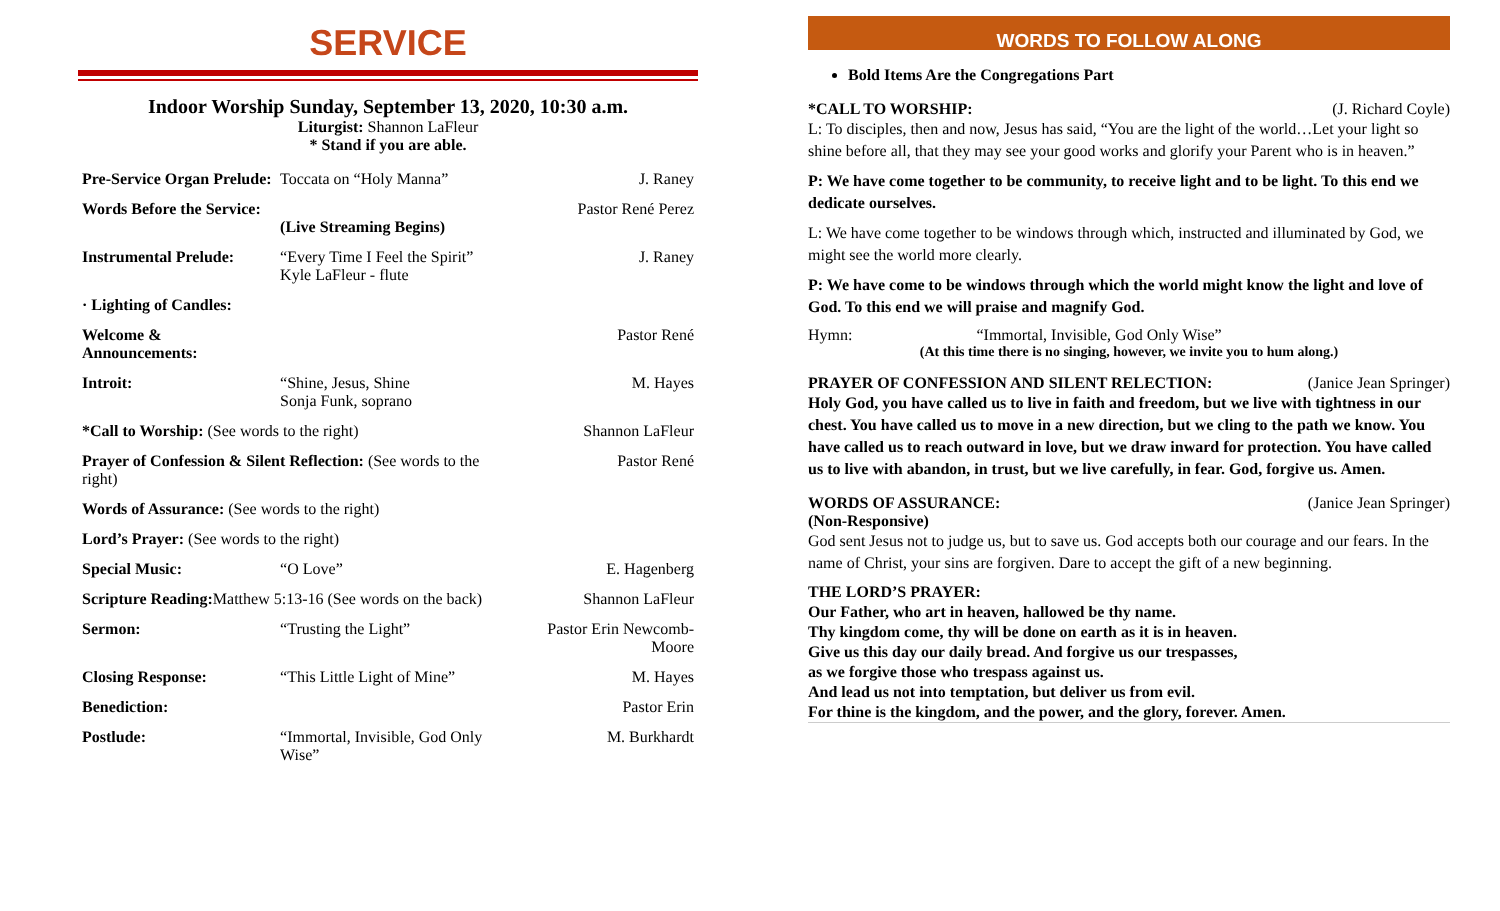SERVICE
Indoor Worship Sunday, September 13, 2020, 10:30 a.m.
Liturgist: Shannon LaFleur
* Stand if you are able.
| Pre-Service Organ Prelude: | Toccata on “Holy Manna” | J. Raney |
| Words Before the Service: | (Live Streaming Begins) | Pastor René Perez |
| Instrumental Prelude: | “Every Time I Feel the Spirit” Kyle LaFleur - flute | J. Raney |
| · Lighting of Candles: | | |
| Welcome & Announcements: | | Pastor René |
| Introit: | “Shine, Jesus, Shine Sonja Funk, soprano | M. Hayes |
| *Call to Worship: (See words to the right) | | Shannon LaFleur |
| Prayer of Confession & Silent Reflection: (See words to the right) | | Pastor René |
| Words of Assurance: (See words to the right) | | |
| Lord’s Prayer: (See words to the right) | | |
| Special Music: | “O Love” | E. Hagenberg |
| Scripture Reading: Matthew 5:13-16 (See words on the back) | | Shannon LaFleur |
| Sermon: | “Trusting the Light” | Pastor Erin Newcomb-Moore |
| Closing Response: | “This Little Light of Mine” | M. Hayes |
| Benediction: | | Pastor Erin |
| Postlude: | “Immortal, Invisible, God Only Wise” | M. Burkhardt |
WORDS TO FOLLOW ALONG
Bold Items Are the Congregations Part
*CALL TO WORSHIP: (J. Richard Coyle)
L: To disciples, then and now, Jesus has said, “You are the light of the world…Let your light so shine before all, that they may see your good works and glorify your Parent who is in heaven.”
P: We have come together to be community, to receive light and to be light. To this end we dedicate ourselves.
L: We have come together to be windows through which, instructed and illuminated by God, we might see the world more clearly.
P: We have come to be windows through which the world might know the light and love of God. To this end we will praise and magnify God.
Hymn: “Immortal, Invisible, God Only Wise”
(At this time there is no singing, however, we invite you to hum along.)
PRAYER OF CONFESSION AND SILENT RELECTION: (Janice Jean Springer)
Holy God, you have called us to live in faith and freedom, but we live with tightness in our chest. You have called us to move in a new direction, but we cling to the path we know. You have called us to reach outward in love, but we draw inward for protection. You have called us to live with abandon, in trust, but we live carefully, in fear. God, forgive us. Amen.
WORDS OF ASSURANCE: (Janice Jean Springer)
(Non-Responsive)
God sent Jesus not to judge us, but to save us. God accepts both our courage and our fears. In the name of Christ, your sins are forgiven. Dare to accept the gift of a new beginning.
THE LORD’S PRAYER:
Our Father, who art in heaven, hallowed be thy name.
Thy kingdom come, thy will be done on earth as it is in heaven.
Give us this day our daily bread. And forgive us our trespasses,
as we forgive those who trespass against us.
And lead us not into temptation, but deliver us from evil.
For thine is the kingdom, and the power, and the glory, forever. Amen.